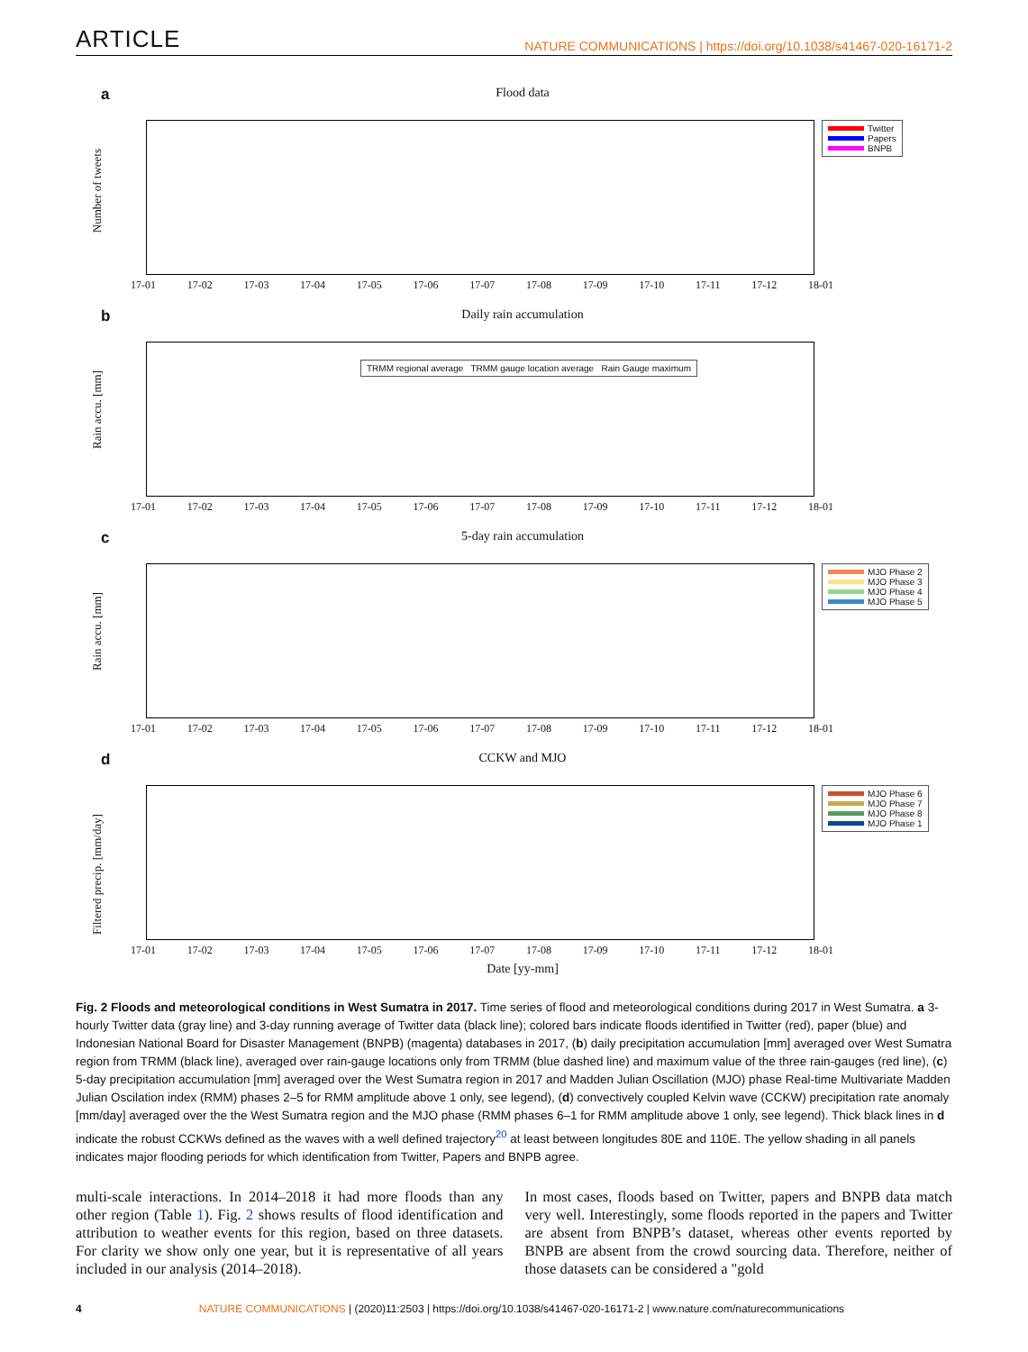ARTICLE NATURE COMMUNICATIONS | https://doi.org/10.1038/s41467-020-16171-2
a
Flood data
Number of tweets
Twitter
Papers
BNPB
17-01 17-02 17-03 17-04 17-05 17-06 17-07 17-08 17-09 17-10 17-11 17-12 18-01
b
Daily rain accumulation
Rain accu. [mm]
TRMM regional average TRMM gauge location average Rain Gauge maximum
17-01 17-02 17-03 17-04 17-05 17-06 17-07 17-08 17-09 17-10 17-11 17-12 18-01
c
5-day rain accumulation
Rain accu. [mm]
MJO Phase 2
MJO Phase 3
MJO Phase 4
MJO Phase 5
17-01 17-02 17-03 17-04 17-05 17-06 17-07 17-08 17-09 17-10 17-11 17-12 18-01
d
CCKW and MJO
Filtered precip. [mm/day]
MJO Phase 6
MJO Phase 7
MJO Phase 8
MJO Phase 1
17-01 17-02 17-03 17-04 17-05 17-06 17-07 17-08 17-09 17-10 17-11 17-12 18-01
Date [yy-mm]
Fig. 2 Floods and meteorological conditions in West Sumatra in 2017. Time series of flood and meteorological conditions during 2017 in West Sumatra. a 3-hourly Twitter data (gray line) and 3-day running average of Twitter data (black line); colored bars indicate floods identified in Twitter (red), paper (blue) and Indonesian National Board for Disaster Management (BNPB) (magenta) databases in 2017, (b) daily precipitation accumulation [mm] averaged over West Sumatra region from TRMM (black line), averaged over rain-gauge locations only from TRMM (blue dashed line) and maximum value of the three rain-gauges (red line), (c) 5-day precipitation accumulation [mm] averaged over the West Sumatra region in 2017 and Madden Julian Oscillation (MJO) phase Real-time Multivariate Madden Julian Oscilation index (RMM) phases 2–5 for RMM amplitude above 1 only, see legend), (d) convectively coupled Kelvin wave (CCKW) precipitation rate anomaly [mm/day] averaged over the the West Sumatra region and the MJO phase (RMM phases 6–1 for RMM amplitude above 1 only, see legend). Thick black lines in d indicate the robust CCKWs defined as the waves with a well defined trajectory<sup>20</sup> at least between longitudes 80E and 110E. The yellow shading in all panels indicates major flooding periods for which identification from Twitter, Papers and BNPB agree.
multi-scale interactions. In 2014–2018 it had more floods than any other region (Table 1). Fig. 2 shows results of flood identification and attribution to weather events for this region, based on three datasets. For clarity we show only one year, but it is representative of all years included in our analysis (2014–2018).
In most cases, floods based on Twitter, papers and BNPB data match very well. Interestingly, some floods reported in the papers and Twitter are absent from BNPB’s dataset, whereas other events reported by BNPB are absent from the crowd sourcing data. Therefore, neither of those datasets can be considered a "gold
4 NATURE COMMUNICATIONS | (2020)11:2503 | https://doi.org/10.1038/s41467-020-16171-2 | www.nature.com/naturecommunications